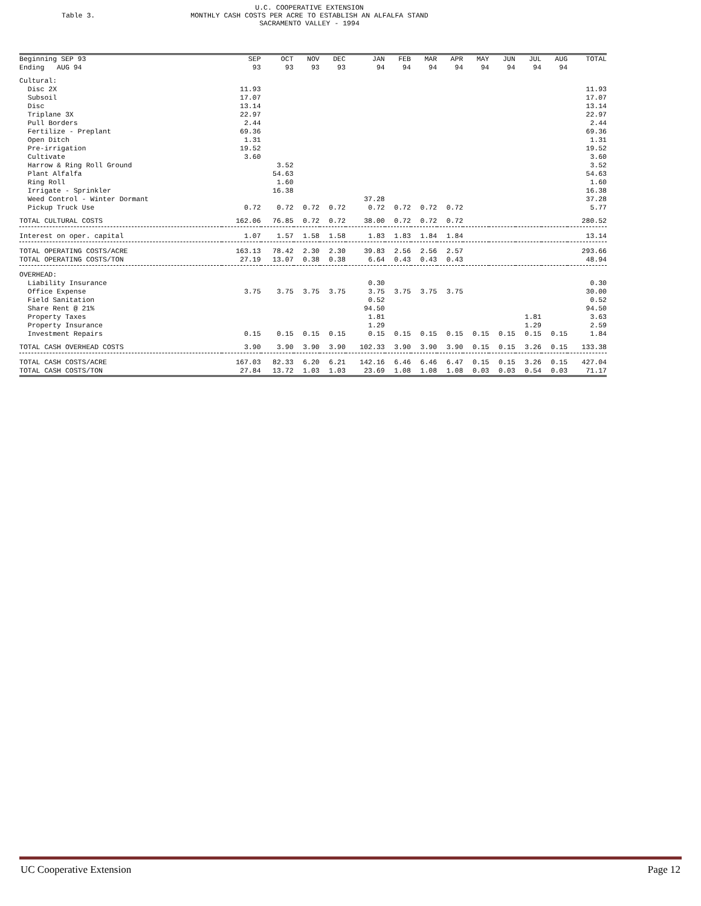Table 3.
U.C. COOPERATIVE EXTENSION
MONTHLY CASH COSTS PER ACRE TO ESTABLISH AN ALFALFA STAND
SACRAMENTO VALLEY - 1994
| Beginning SEP 93 | SEP | OCT | NOV | DEC | JAN | FEB | MAR | APR | MAY | JUN | JUL | AUG | TOTAL |
| --- | --- | --- | --- | --- | --- | --- | --- | --- | --- | --- | --- | --- | --- |
| Ending AUG 94 | 93 | 93 | 93 | 93 | 94 | 94 | 94 | 94 | 94 | 94 | 94 | 94 | |
| Cultural: | | | | | | | | | | | | | |
| Disc 2X | 11.93 | | | | | | | | | | | | 11.93 |
| Subsoil | 17.07 | | | | | | | | | | | | 17.07 |
| Disc | 13.14 | | | | | | | | | | | | 13.14 |
| Triplane 3X | 22.97 | | | | | | | | | | | | 22.97 |
| Pull Borders | 2.44 | | | | | | | | | | | | 2.44 |
| Fertilize - Preplant | 69.36 | | | | | | | | | | | | 69.36 |
| Open Ditch | 1.31 | | | | | | | | | | | | 1.31 |
| Pre-irrigation | 19.52 | | | | | | | | | | | | 19.52 |
| Cultivate | 3.60 | | | | | | | | | | | | 3.60 |
| Harrow & Ring Roll Ground | | 3.52 | | | | | | | | | | | 3.52 |
| Plant Alfalfa | | 54.63 | | | | | | | | | | | 54.63 |
| Ring Roll | | 1.60 | | | | | | | | | | | 1.60 |
| Irrigate - Sprinkler | | 16.38 | | | | | | | | | | | 16.38 |
| Weed Control - Winter Dormant | | | | | 37.28 | | | | | | | | 37.28 |
| Pickup Truck Use | 0.72 | 0.72 | 0.72 | 0.72 | 0.72 | 0.72 | 0.72 | 0.72 | | | | | 5.77 |
| TOTAL CULTURAL COSTS | 162.06 | 76.85 | 0.72 | 0.72 | 38.00 | 0.72 | 0.72 | 0.72 | | | | | 280.52 |
| Interest on oper. capital | 1.07 | 1.57 | 1.58 | 1.58 | 1.83 | 1.83 | 1.84 | 1.84 | | | | | 13.14 |
| TOTAL OPERATING COSTS/ACRE | 163.13 | 78.42 | 2.30 | 2.30 | 39.83 | 2.56 | 2.56 | 2.57 | | | | | 293.66 |
| TOTAL OPERATING COSTS/TON | 27.19 | 13.07 | 0.38 | 0.38 | 6.64 | 0.43 | 0.43 | 0.43 | | | | | 48.94 |
| OVERHEAD: | | | | | | | | | | | | | |
| Liability Insurance | | | | | 0.30 | | | | | | | | 0.30 |
| Office Expense | 3.75 | 3.75 | 3.75 | 3.75 | 3.75 | 3.75 | 3.75 | 3.75 | | | | | 30.00 |
| Field Sanitation | | | | | 0.52 | | | | | | | | 0.52 |
| Share Rent @ 21% | | | | | 94.50 | | | | | | | | 94.50 |
| Property Taxes | | | | | 1.81 | | | | | | 1.81 | | 3.63 |
| Property Insurance | | | | | 1.29 | | | | | | 1.29 | | 2.59 |
| Investment Repairs | 0.15 | 0.15 | 0.15 | 0.15 | 0.15 | 0.15 | 0.15 | 0.15 | 0.15 | 0.15 | 0.15 | 0.15 | 1.84 |
| TOTAL CASH OVERHEAD COSTS | 3.90 | 3.90 | 3.90 | 3.90 | 102.33 | 3.90 | 3.90 | 3.90 | 0.15 | 0.15 | 3.26 | 0.15 | 133.38 |
| TOTAL CASH COSTS/ACRE | 167.03 | 82.33 | 6.20 | 6.21 | 142.16 | 6.46 | 6.46 | 6.47 | 0.15 | 0.15 | 3.26 | 0.15 | 427.04 |
| TOTAL CASH COSTS/TON | 27.84 | 13.72 | 1.03 | 1.03 | 23.69 | 1.08 | 1.08 | 1.08 | 0.03 | 0.03 | 0.54 | 0.03 | 71.17 |
UC Cooperative Extension Page 12